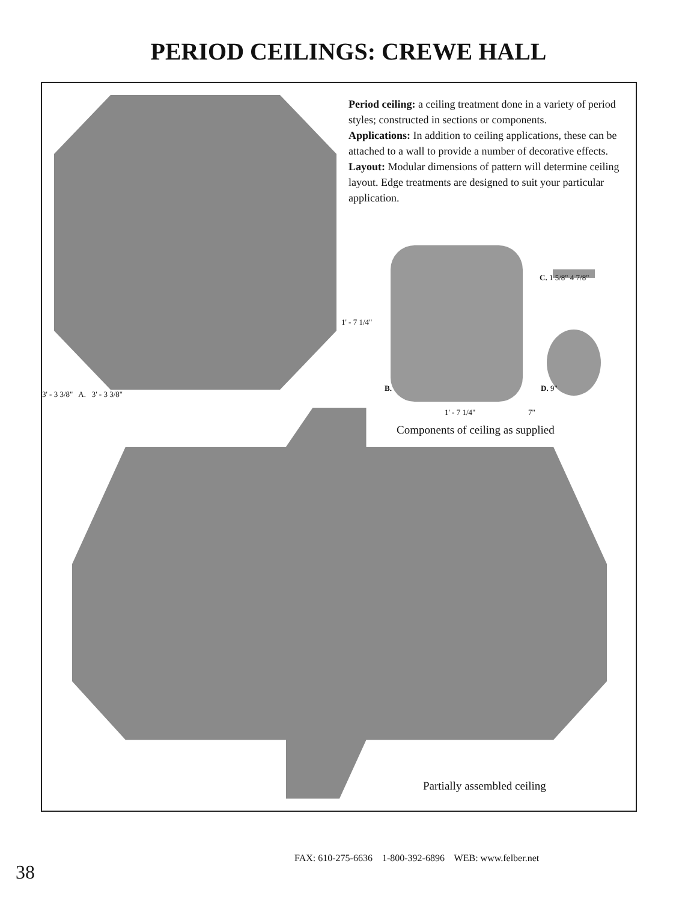PERIOD CEILINGS: CREWE HALL
3' - 3 3/8" A. 3' - 3 3/8"
Period ceiling: a ceiling treatment done in a variety of period styles; constructed in sections or components.
Applications: In addition to ceiling applications, these can be attached to a wall to provide a number of decorative effects.
Layout: Modular dimensions of pattern will determine ceiling layout. Edge treatments are designed to suit your particular application.
1' - 7 1/4"
C. 1 5/8" 4 7/8"
B. D. 9"
1' - 7 1/4" 7"
Components of ceiling as supplied
Partially assembled ceiling
38
FAX: 610-275-6636 1-800-392-6896 WEB: www.felber.net